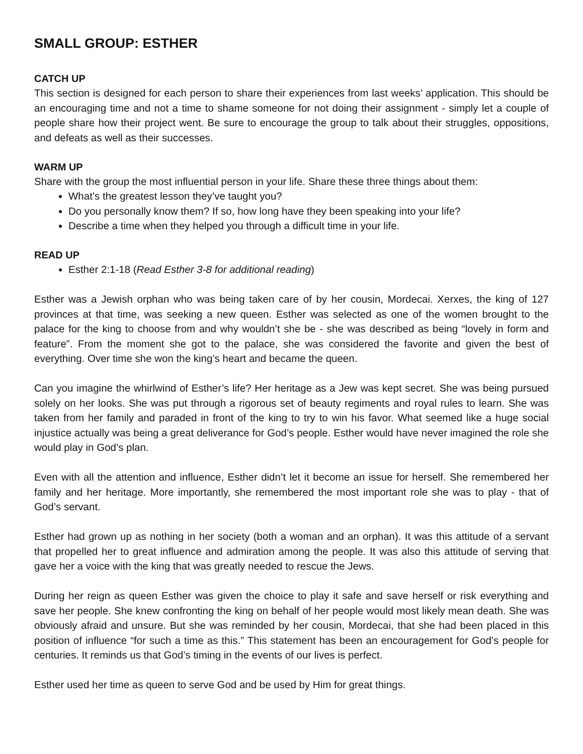SMALL GROUP: ESTHER
CATCH UP
This section is designed for each person to share their experiences from last weeks’ application. This should be an encouraging time and not a time to shame someone for not doing their assignment - simply let a couple of people share how their project went. Be sure to encourage the group to talk about their struggles, oppositions, and defeats as well as their successes.
WARM UP
Share with the group the most influential person in your life. Share these three things about them:
What’s the greatest lesson they’ve taught you?
Do you personally know them? If so, how long have they been speaking into your life?
Describe a time when they helped you through a difficult time in your life.
READ UP
Esther 2:1-18 (Read Esther 3-8 for additional reading)
Esther was a Jewish orphan who was being taken care of by her cousin, Mordecai. Xerxes, the king of 127 provinces at that time, was seeking a new queen. Esther was selected as one of the women brought to the palace for the king to choose from and why wouldn’t she be - she was described as being “lovely in form and feature”. From the moment she got to the palace, she was considered the favorite and given the best of everything. Over time she won the king’s heart and became the queen.
Can you imagine the whirlwind of Esther’s life? Her heritage as a Jew was kept secret. She was being pursued solely on her looks. She was put through a rigorous set of beauty regiments and royal rules to learn. She was taken from her family and paraded in front of the king to try to win his favor. What seemed like a huge social injustice actually was being a great deliverance for God’s people. Esther would have never imagined the role she would play in God’s plan.
Even with all the attention and influence, Esther didn’t let it become an issue for herself. She remembered her family and her heritage. More importantly, she remembered the most important role she was to play - that of God’s servant.
Esther had grown up as nothing in her society (both a woman and an orphan). It was this attitude of a servant that propelled her to great influence and admiration among the people. It was also this attitude of serving that gave her a voice with the king that was greatly needed to rescue the Jews.
During her reign as queen Esther was given the choice to play it safe and save herself or risk everything and save her people. She knew confronting the king on behalf of her people would most likely mean death. She was obviously afraid and unsure. But she was reminded by her cousin, Mordecai, that she had been placed in this position of influence “for such a time as this.” This statement has been an encouragement for God’s people for centuries. It reminds us that God’s timing in the events of our lives is perfect.
Esther used her time as queen to serve God and be used by Him for great things.